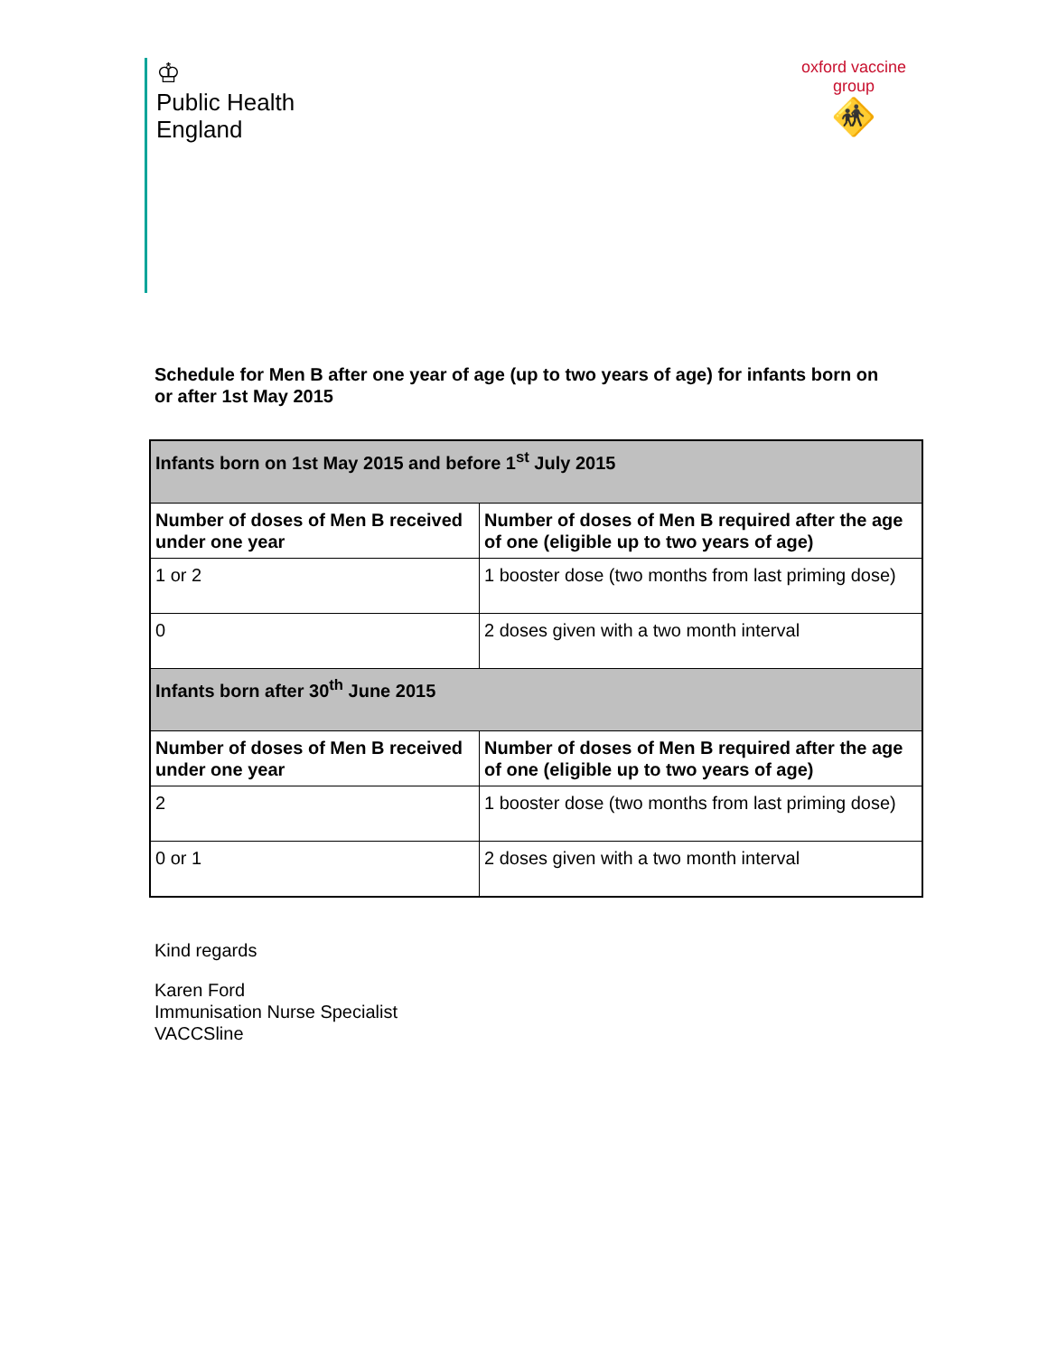♔
Public Health
England
oxford vaccine group
🚸
Schedule for Men B after one year of age (up to two years of age) for infants born on or after 1st May 2015
| Infants born on 1st May 2015 and before 1<sup>st</sup> July 2015 | |
| --- | --- |
| Number of doses of Men B received under one year | Number of doses of Men B required after the age of one (eligible up to two years of age) |
| 1 or 2 | 1 booster dose (two months from last priming dose) |
| 0 | 2 doses given with a two month interval |
| Infants born after 30<sup>th</sup> June 2015 | |
| Number of doses of Men B received under one year | Number of doses of Men B required after the age of one (eligible up to two years of age) |
| 2 | 1 booster dose (two months from last priming dose) |
| 0 or 1 | 2 doses given with a two month interval |
Kind regards
Karen Ford
Immunisation Nurse Specialist
VACCSline